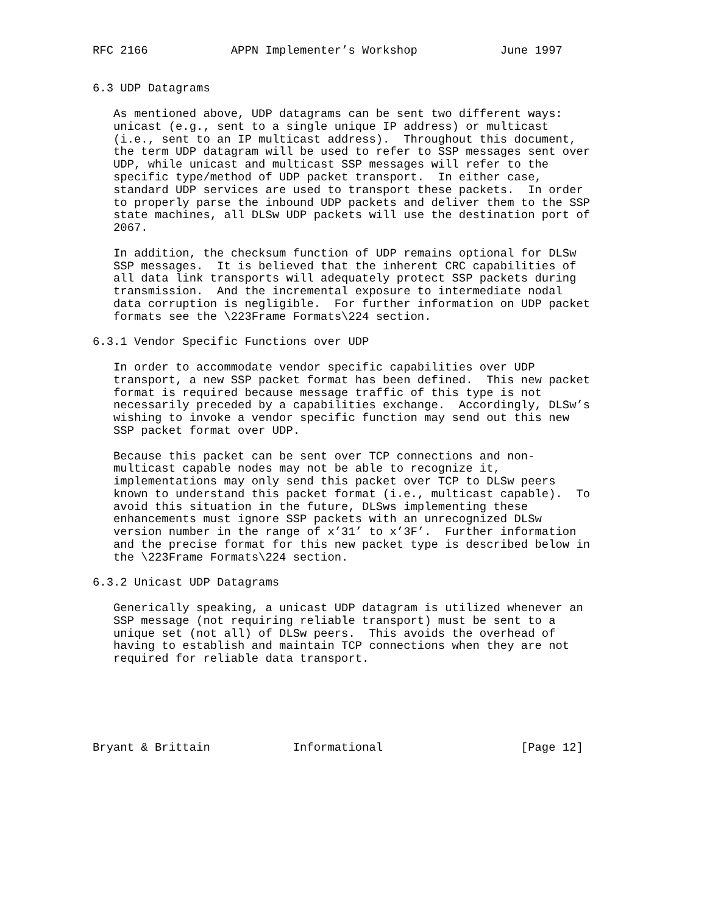RFC 2166            APPN Implementer’s Workshop            June 1997


6.3 UDP Datagrams

   As mentioned above, UDP datagrams can be sent two different ways:
   unicast (e.g., sent to a single unique IP address) or multicast
   (i.e., sent to an IP multicast address).  Throughout this document,
   the term UDP datagram will be used to refer to SSP messages sent over
   UDP, while unicast and multicast SSP messages will refer to the
   specific type/method of UDP packet transport.  In either case,
   standard UDP services are used to transport these packets.  In order
   to properly parse the inbound UDP packets and deliver them to the SSP
   state machines, all DLSw UDP packets will use the destination port of
   2067.

   In addition, the checksum function of UDP remains optional for DLSw
   SSP messages.  It is believed that the inherent CRC capabilities of
   all data link transports will adequately protect SSP packets during
   transmission.  And the incremental exposure to intermediate nodal
   data corruption is negligible.  For further information on UDP packet
   formats see the \223Frame Formats\224 section.

6.3.1 Vendor Specific Functions over UDP

   In order to accommodate vendor specific capabilities over UDP
   transport, a new SSP packet format has been defined.  This new packet
   format is required because message traffic of this type is not
   necessarily preceded by a capabilities exchange.  Accordingly, DLSw’s
   wishing to invoke a vendor specific function may send out this new
   SSP packet format over UDP.

   Because this packet can be sent over TCP connections and non-
   multicast capable nodes may not be able to recognize it,
   implementations may only send this packet over TCP to DLSw peers
   known to understand this packet format (i.e., multicast capable).  To
   avoid this situation in the future, DLSws implementing these
   enhancements must ignore SSP packets with an unrecognized DLSw
   version number in the range of x’31’ to x’3F’.  Further information
   and the precise format for this new packet type is described below in
   the \223Frame Formats\224 section.

6.3.2 Unicast UDP Datagrams

   Generically speaking, a unicast UDP datagram is utilized whenever an
   SSP message (not requiring reliable transport) must be sent to a
   unique set (not all) of DLSw peers.  This avoids the overhead of
   having to establish and maintain TCP connections when they are not
   required for reliable data transport.






Bryant & Brittain            Informational                    [Page 12]